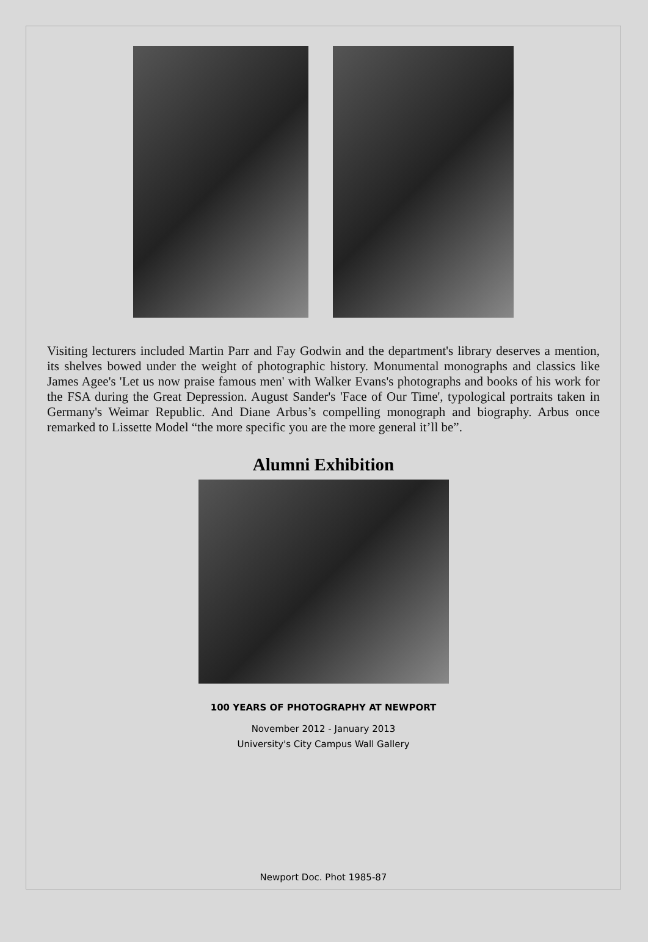Visiting lecturers included Martin Parr and Fay Godwin and the department's library deserves a mention, its shelves bowed under the weight of photographic history. Monumental monographs and classics like James Agee's 'Let us now praise famous men' with Walker Evans's photographs and books of his work for the FSA during the Great Depression. August Sander's 'Face of Our Time', typological portraits taken in Germany's Weimar Republic. And Diane Arbus’s compelling monograph and biography. Arbus once remarked to Lissette Model “the more specific you are the more general it’ll be”.
Alumni Exhibition
100 YEARS OF PHOTOGRAPHY AT NEWPORT
November 2012 - January 2013
University's City Campus Wall Gallery
Newport Doc. Phot 1985-87